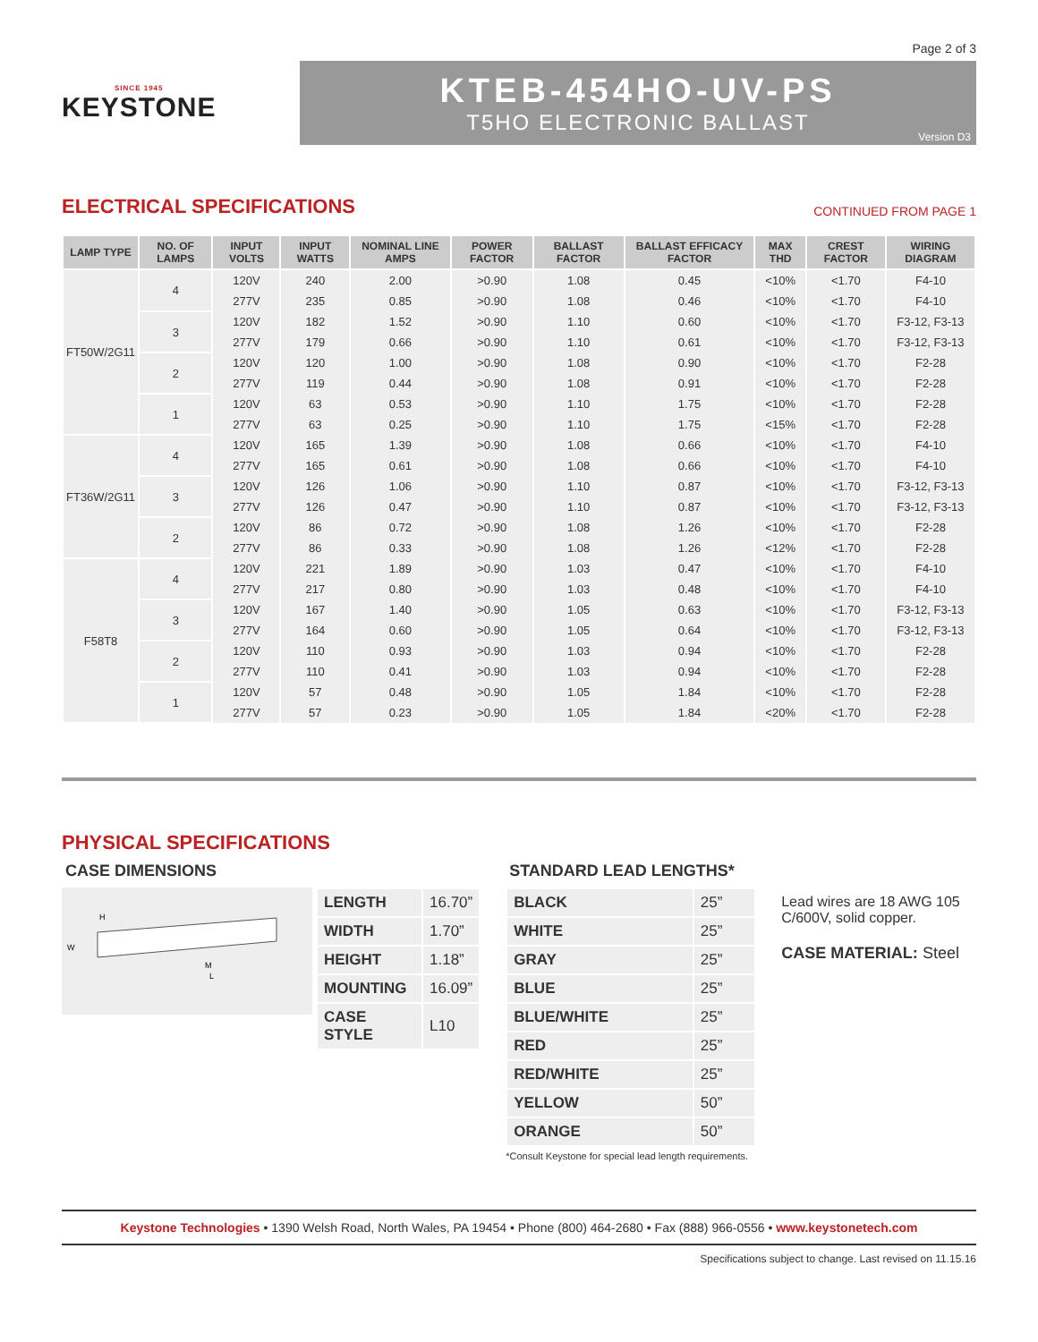Page 2 of 3
SINCE 1945
KEYSTONE
KTEB-454HO-UV-PS
T5HO ELECTRONIC BALLAST
Version D3
ELECTRICAL SPECIFICATIONS
CONTINUED FROM PAGE 1
| LAMP TYPE | NO. OF LAMPS | INPUT VOLTS | INPUT WATTS | NOMINAL LINE AMPS | POWER FACTOR | BALLAST FACTOR | BALLAST EFFICACY FACTOR | MAX THD | CREST FACTOR | WIRING DIAGRAM |
| --- | --- | --- | --- | --- | --- | --- | --- | --- | --- | --- |
| FT50W/2G11 | 4 | 120V | 240 | 2.00 | >0.90 | 1.08 | 0.45 | <10% | <1.70 | F4-10 |
| | | 277V | 235 | 0.85 | >0.90 | 1.08 | 0.46 | <10% | <1.70 | F4-10 |
| | 3 | 120V | 182 | 1.52 | >0.90 | 1.10 | 0.60 | <10% | <1.70 | F3-12, F3-13 |
| | | 277V | 179 | 0.66 | >0.90 | 1.10 | 0.61 | <10% | <1.70 | F3-12, F3-13 |
| | 2 | 120V | 120 | 1.00 | >0.90 | 1.08 | 0.90 | <10% | <1.70 | F2-28 |
| | | 277V | 119 | 0.44 | >0.90 | 1.08 | 0.91 | <10% | <1.70 | F2-28 |
| | 1 | 120V | 63 | 0.53 | >0.90 | 1.10 | 1.75 | <10% | <1.70 | F2-28 |
| | | 277V | 63 | 0.25 | >0.90 | 1.10 | 1.75 | <15% | <1.70 | F2-28 |
| FT36W/2G11 | 4 | 120V | 165 | 1.39 | >0.90 | 1.08 | 0.66 | <10% | <1.70 | F4-10 |
| | | 277V | 165 | 0.61 | >0.90 | 1.08 | 0.66 | <10% | <1.70 | F4-10 |
| | 3 | 120V | 126 | 1.06 | >0.90 | 1.10 | 0.87 | <10% | <1.70 | F3-12, F3-13 |
| | | 277V | 126 | 0.47 | >0.90 | 1.10 | 0.87 | <10% | <1.70 | F3-12, F3-13 |
| | 2 | 120V | 86 | 0.72 | >0.90 | 1.08 | 1.26 | <10% | <1.70 | F2-28 |
| | | 277V | 86 | 0.33 | >0.90 | 1.08 | 1.26 | <12% | <1.70 | F2-28 |
| F58T8 | 4 | 120V | 221 | 1.89 | >0.90 | 1.03 | 0.47 | <10% | <1.70 | F4-10 |
| | | 277V | 217 | 0.80 | >0.90 | 1.03 | 0.48 | <10% | <1.70 | F4-10 |
| | 3 | 120V | 167 | 1.40 | >0.90 | 1.05 | 0.63 | <10% | <1.70 | F3-12, F3-13 |
| | | 277V | 164 | 0.60 | >0.90 | 1.05 | 0.64 | <10% | <1.70 | F3-12, F3-13 |
| | 2 | 120V | 110 | 0.93 | >0.90 | 1.03 | 0.94 | <10% | <1.70 | F2-28 |
| | | 277V | 110 | 0.41 | >0.90 | 1.03 | 0.94 | <10% | <1.70 | F2-28 |
| | 1 | 120V | 57 | 0.48 | >0.90 | 1.05 | 1.84 | <10% | <1.70 | F2-28 |
| | | 277V | 57 | 0.23 | >0.90 | 1.05 | 1.84 | <20% | <1.70 | F2-28 |
PHYSICAL SPECIFICATIONS
CASE DIMENSIONS
M
L
W
H
| LENGTH | 16.70” |
| WIDTH | 1.70” |
| HEIGHT | 1.18” |
| MOUNTING | 16.09” |
| CASE STYLE | L10 |
STANDARD LEAD LENGTHS*
| BLACK | 25” |
| WHITE | 25” |
| GRAY | 25” |
| BLUE | 25” |
| BLUE/WHITE | 25” |
| RED | 25” |
| RED/WHITE | 25” |
| YELLOW | 50” |
| ORANGE | 50” |
*Consult Keystone for special lead length requirements.
Lead wires are 18 AWG 105 C/600V, solid copper.
CASE MATERIAL: Steel
Keystone Technologies • 1390 Welsh Road, North Wales, PA 19454 • Phone (800) 464-2680 • Fax (888) 966-0556 • www.keystonetech.com
Specifications subject to change. Last revised on 11.15.16